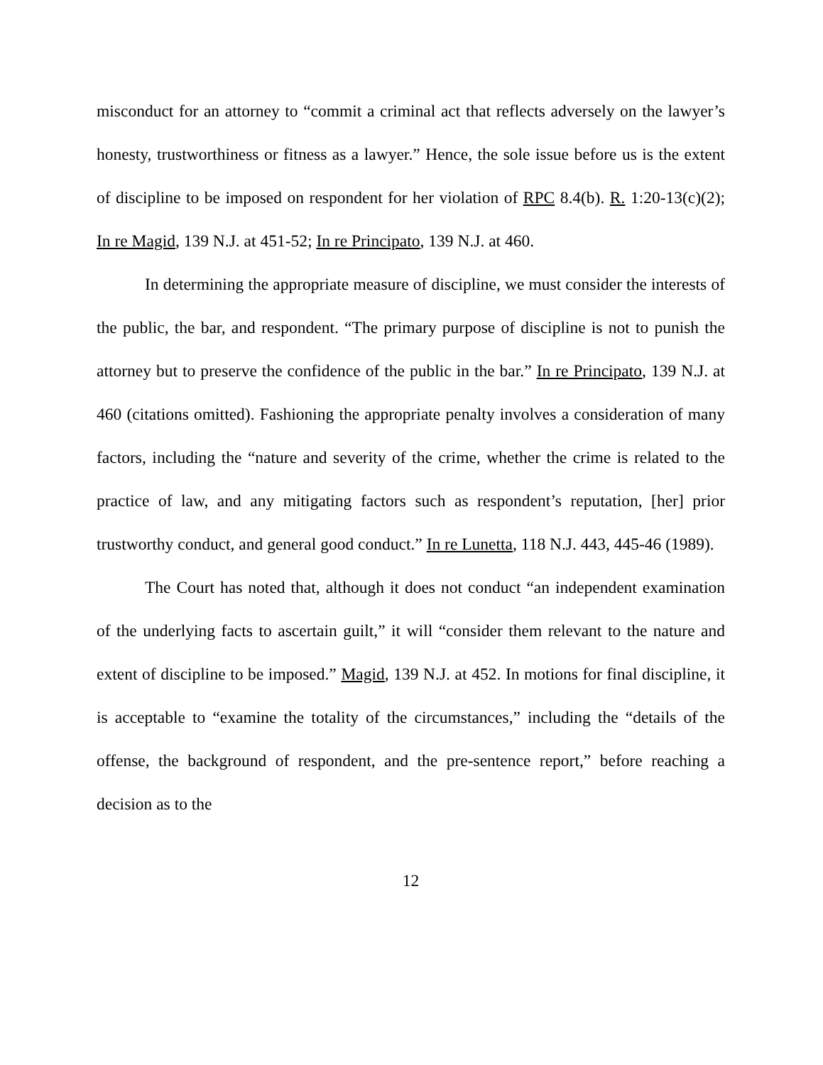misconduct for an attorney to “commit a criminal act that reflects adversely on the lawyer’s honesty, trustworthiness or fitness as a lawyer.” Hence, the sole issue before us is the extent of discipline to be imposed on respondent for her violation of RPC 8.4(b). R. 1:20-13(c)(2); In re Magid, 139 N.J. at 451-52; In re Principato, 139 N.J. at 460.
In determining the appropriate measure of discipline, we must consider the interests of the public, the bar, and respondent. “The primary purpose of discipline is not to punish the attorney but to preserve the confidence of the public in the bar.” In re Principato, 139 N.J. at 460 (citations omitted). Fashioning the appropriate penalty involves a consideration of many factors, including the “nature and severity of the crime, whether the crime is related to the practice of law, and any mitigating factors such as respondent’s reputation, [her] prior trustworthy conduct, and general good conduct.” In re Lunetta, 118 N.J. 443, 445-46 (1989).
The Court has noted that, although it does not conduct “an independent examination of the underlying facts to ascertain guilt,” it will “consider them relevant to the nature and extent of discipline to be imposed.” Magid, 139 N.J. at 452. In motions for final discipline, it is acceptable to “examine the totality of the circumstances,” including the “details of the offense, the background of respondent, and the pre-sentence report,” before reaching a decision as to the
12